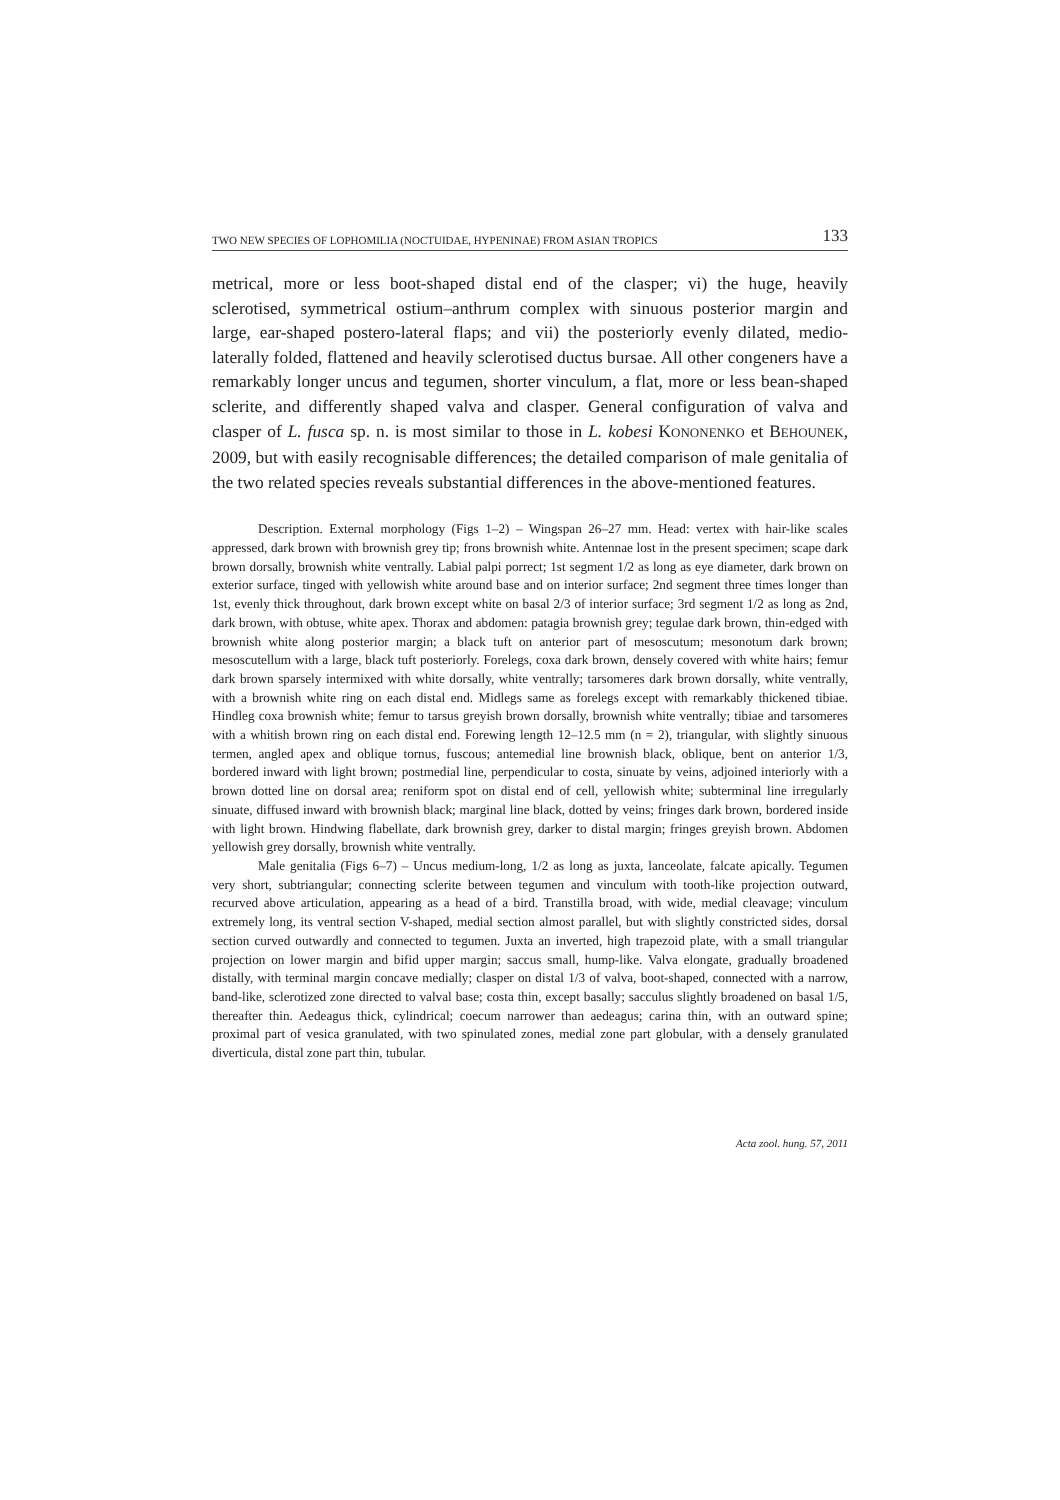TWO NEW SPECIES OF LOPHOMILIA (NOCTUIDAE, HYPENINAE) FROM ASIAN TROPICS 133
metrical, more or less boot-shaped distal end of the clasper; vi) the huge, heavily sclerotised, symmetrical ostium–anthrum complex with sinuous posterior margin and large, ear-shaped postero-lateral flaps; and vii) the posteriorly evenly dilated, medio-laterally folded, flattened and heavily sclerotised ductus bursae. All other congeners have a remarkably longer uncus and tegumen, shorter vinculum, a flat, more or less bean-shaped sclerite, and differently shaped valva and clasper. General configuration of valva and clasper of L. fusca sp. n. is most similar to those in L. kobesi KONONENKO et BEHOUNEK, 2009, but with easily recognisable differences; the detailed comparison of male genitalia of the two related species reveals substantial differences in the above-mentioned features.
Description. External morphology (Figs 1–2) – Wingspan 26–27 mm. Head: vertex with hair-like scales appressed, dark brown with brownish grey tip; frons brownish white. Antennae lost in the present specimen; scape dark brown dorsally, brownish white ventrally. Labial palpi porrect; 1st segment 1/2 as long as eye diameter, dark brown on exterior surface, tinged with yellowish white around base and on interior surface; 2nd segment three times longer than 1st, evenly thick throughout, dark brown except white on basal 2/3 of interior surface; 3rd segment 1/2 as long as 2nd, dark brown, with obtuse, white apex. Thorax and abdomen: patagia brownish grey; tegulae dark brown, thin-edged with brownish white along posterior margin; a black tuft on anterior part of mesoscutum; mesonotum dark brown; mesoscutellum with a large, black tuft posteriorly. Forelegs, coxa dark brown, densely covered with white hairs; femur dark brown sparsely intermixed with white dorsally, white ventrally; tarsomeres dark brown dorsally, white ventrally, with a brownish white ring on each distal end. Midlegs same as forelegs except with remarkably thickened tibiae. Hindleg coxa brownish white; femur to tarsus greyish brown dorsally, brownish white ventrally; tibiae and tarsomeres with a whitish brown ring on each distal end. Forewing length 12–12.5 mm (n = 2), triangular, with slightly sinuous termen, angled apex and oblique tornus, fuscous; antemedial line brownish black, oblique, bent on anterior 1/3, bordered inward with light brown; postmedial line, perpendicular to costa, sinuate by veins, adjoined interiorly with a brown dotted line on dorsal area; reniform spot on distal end of cell, yellowish white; subterminal line irregularly sinuate, diffused inward with brownish black; marginal line black, dotted by veins; fringes dark brown, bordered inside with light brown. Hindwing flabellate, dark brownish grey, darker to distal margin; fringes greyish brown. Abdomen yellowish grey dorsally, brownish white ventrally.
Male genitalia (Figs 6–7) – Uncus medium-long, 1/2 as long as juxta, lanceolate, falcate apically. Tegumen very short, subtriangular; connecting sclerite between tegumen and vinculum with tooth-like projection outward, recurved above articulation, appearing as a head of a bird. Transtilla broad, with wide, medial cleavage; vinculum extremely long, its ventral section V-shaped, medial section almost parallel, but with slightly constricted sides, dorsal section curved outwardly and connected to tegumen. Juxta an inverted, high trapezoid plate, with a small triangular projection on lower margin and bifid upper margin; saccus small, hump-like. Valva elongate, gradually broadened distally, with terminal margin concave medially; clasper on distal 1/3 of valva, boot-shaped, connected with a narrow, band-like, sclerotized zone directed to valval base; costa thin, except basally; sacculus slightly broadened on basal 1/5, thereafter thin. Aedeagus thick, cylindrical; coecum narrower than aedeagus; carina thin, with an outward spine; proximal part of vesica granulated, with two spinulated zones, medial zone part globular, with a densely granulated diverticula, distal zone part thin, tubular.
Acta zool. hung. 57, 2011